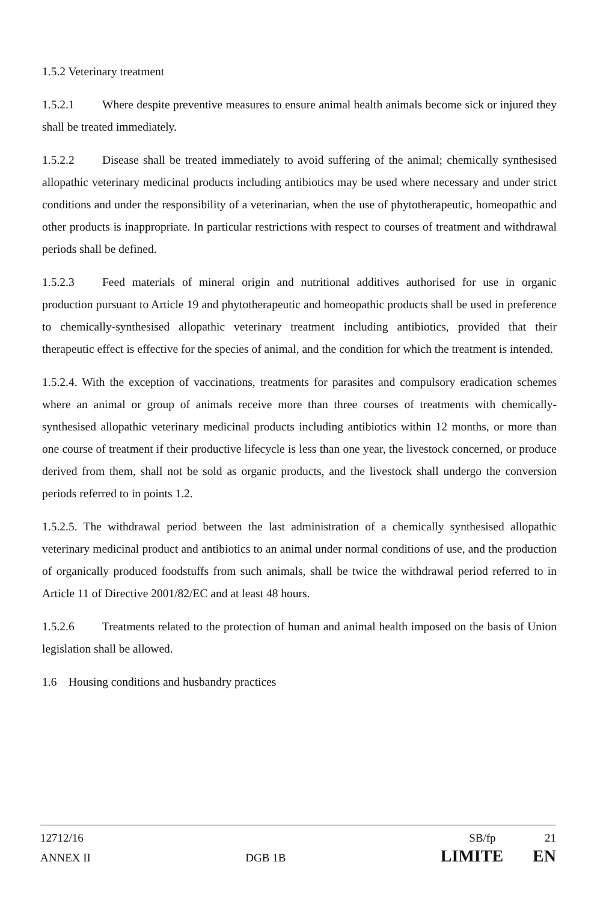1.5.2 Veterinary treatment
1.5.2.1 Where despite preventive measures to ensure animal health animals become sick or injured they shall be treated immediately.
1.5.2.2 Disease shall be treated immediately to avoid suffering of the animal; chemically synthesised allopathic veterinary medicinal products including antibiotics may be used where necessary and under strict conditions and under the responsibility of a veterinarian, when the use of phytotherapeutic, homeopathic and other products is inappropriate. In particular restrictions with respect to courses of treatment and withdrawal periods shall be defined.
1.5.2.3 Feed materials of mineral origin and nutritional additives authorised for use in organic production pursuant to Article 19 and phytotherapeutic and homeopathic products shall be used in preference to chemically-synthesised allopathic veterinary treatment including antibiotics, provided that their therapeutic effect is effective for the species of animal, and the condition for which the treatment is intended.
1.5.2.4. With the exception of vaccinations, treatments for parasites and compulsory eradication schemes where an animal or group of animals receive more than three courses of treatments with chemically-synthesised allopathic veterinary medicinal products including antibiotics within 12 months, or more than one course of treatment if their productive lifecycle is less than one year, the livestock concerned, or produce derived from them, shall not be sold as organic products, and the livestock shall undergo the conversion periods referred to in points 1.2.
1.5.2.5. The withdrawal period between the last administration of a chemically synthesised allopathic veterinary medicinal product and antibiotics to an animal under normal conditions of use, and the production of organically produced foodstuffs from such animals, shall be twice the withdrawal period referred to in Article 11 of Directive 2001/82/EC and at least 48 hours.
1.5.2.6 Treatments related to the protection of human and animal health imposed on the basis of Union legislation shall be allowed.
1.6 Housing conditions and husbandry practices
12712/16 SB/fp 21
ANNEX II DGB 1B LIMITE EN